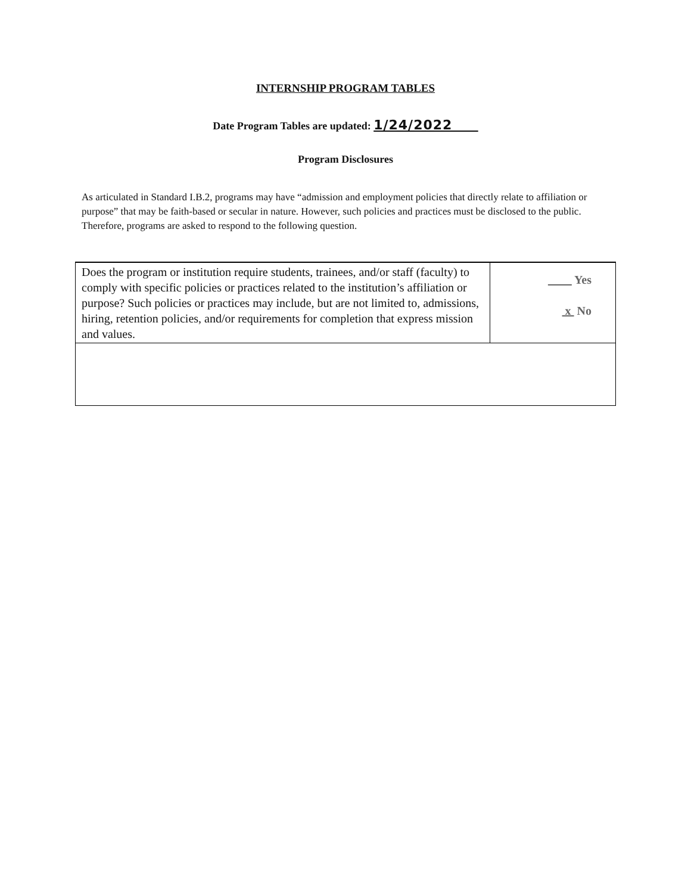INTERNSHIP PROGRAM TABLES
Date Program Tables are updated: 1/24/2022
Program Disclosures
As articulated in Standard I.B.2, programs may have “admission and employment policies that directly relate to affiliation or purpose” that may be faith-based or secular in nature. However, such policies and practices must be disclosed to the public. Therefore, programs are asked to respond to the following question.
| Does the program or institution require students, trainees, and/or staff (faculty) to comply with specific policies or practices related to the institution’s affiliation or purpose? Such policies or practices may include, but are not limited to, admissions, hiring, retention policies, and/or requirements for completion that express mission and values. | Yes x No |